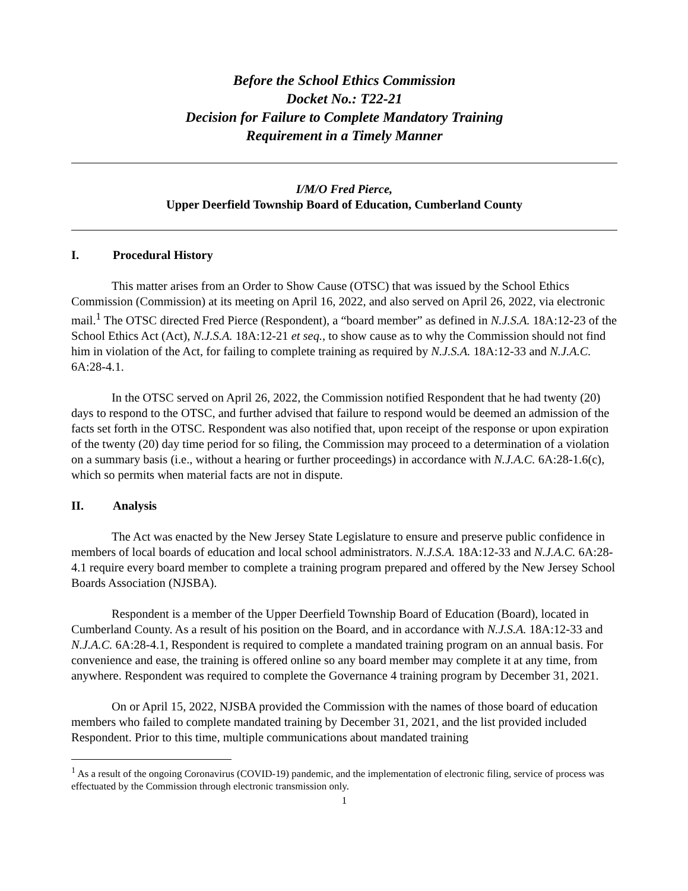Before the School Ethics Commission
Docket No.: T22-21
Decision for Failure to Complete Mandatory Training
Requirement in a Timely Manner
I/M/O Fred Pierce,
Upper Deerfield Township Board of Education, Cumberland County
I. Procedural History
This matter arises from an Order to Show Cause (OTSC) that was issued by the School Ethics Commission (Commission) at its meeting on April 16, 2022, and also served on April 26, 2022, via electronic mail.<sup>1</sup> The OTSC directed Fred Pierce (Respondent), a “board member” as defined in N.J.S.A. 18A:12-23 of the School Ethics Act (Act), N.J.S.A. 18A:12-21 et seq., to show cause as to why the Commission should not find him in violation of the Act, for failing to complete training as required by N.J.S.A. 18A:12-33 and N.J.A.C. 6A:28-4.1.
In the OTSC served on April 26, 2022, the Commission notified Respondent that he had twenty (20) days to respond to the OTSC, and further advised that failure to respond would be deemed an admission of the facts set forth in the OTSC. Respondent was also notified that, upon receipt of the response or upon expiration of the twenty (20) day time period for so filing, the Commission may proceed to a determination of a violation on a summary basis (i.e., without a hearing or further proceedings) in accordance with N.J.A.C. 6A:28-1.6(c), which so permits when material facts are not in dispute.
II. Analysis
The Act was enacted by the New Jersey State Legislature to ensure and preserve public confidence in members of local boards of education and local school administrators. N.J.S.A. 18A:12-33 and N.J.A.C. 6A:28-4.1 require every board member to complete a training program prepared and offered by the New Jersey School Boards Association (NJSBA).
Respondent is a member of the Upper Deerfield Township Board of Education (Board), located in Cumberland County. As a result of his position on the Board, and in accordance with N.J.S.A. 18A:12-33 and N.J.A.C. 6A:28-4.1, Respondent is required to complete a mandated training program on an annual basis. For convenience and ease, the training is offered online so any board member may complete it at any time, from anywhere. Respondent was required to complete the Governance 4 training program by December 31, 2021.
On or April 15, 2022, NJSBA provided the Commission with the names of those board of education members who failed to complete mandated training by December 31, 2021, and the list provided included Respondent. Prior to this time, multiple communications about mandated training
<sup>1</sup> As a result of the ongoing Coronavirus (COVID-19) pandemic, and the implementation of electronic filing, service of process was effectuated by the Commission through electronic transmission only.
1